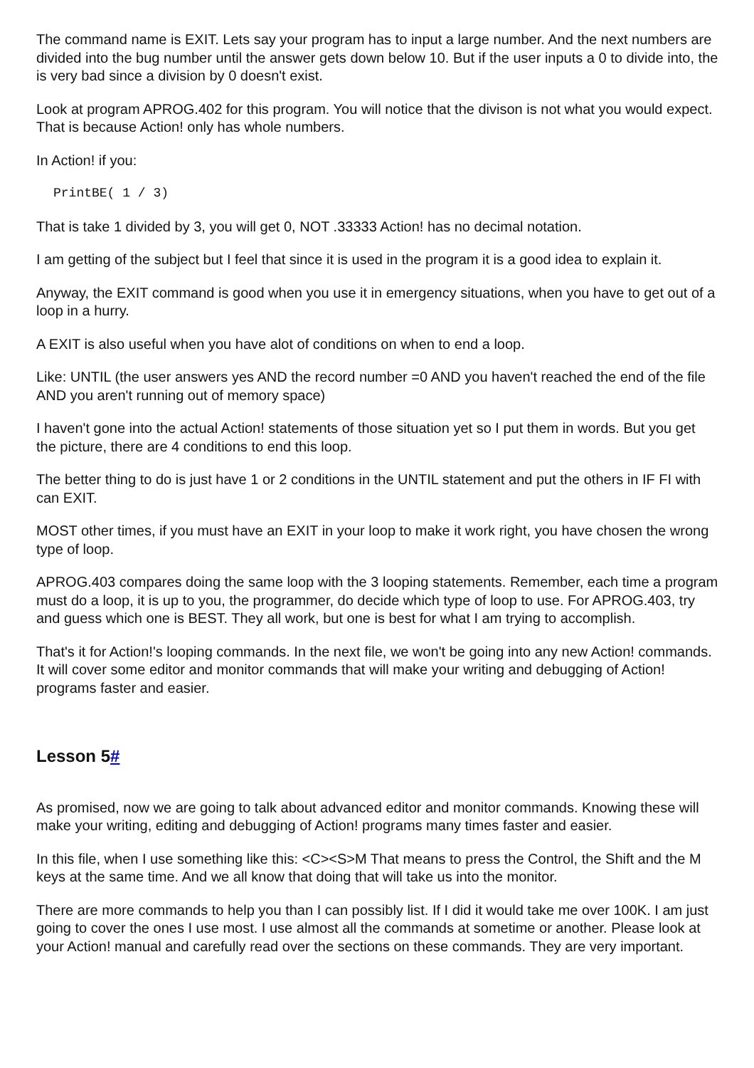The command name is EXIT. Lets say your program has to input a large number. And the next numbers are divided into the bug number until the answer gets down below 10. But if the user inputs a 0 to divide into, the is very bad since a division by 0 doesn't exist.
Look at program APROG.402 for this program. You will notice that the divison is not what you would expect. That is because Action! only has whole numbers.
In Action! if you:
PrintBE( 1 / 3)
That is take 1 divided by 3, you will get 0, NOT .33333 Action! has no decimal notation.
I am getting of the subject but I feel that since it is used in the program it is a good idea to explain it.
Anyway, the EXIT command is good when you use it in emergency situations, when you have to get out of a loop in a hurry.
A EXIT is also useful when you have alot of conditions on when to end a loop.
Like: UNTIL (the user answers yes AND the record number =0 AND you haven't reached the end of the file AND you aren't running out of memory space)
I haven't gone into the actual Action! statements of those situation yet so I put them in words. But you get the picture, there are 4 conditions to end this loop.
The better thing to do is just have 1 or 2 conditions in the UNTIL statement and put the others in IF FI with can EXIT.
MOST other times, if you must have an EXIT in your loop to make it work right, you have chosen the wrong type of loop.
APROG.403 compares doing the same loop with the 3 looping statements. Remember, each time a program must do a loop, it is up to you, the programmer, do decide which type of loop to use. For APROG.403, try and guess which one is BEST. They all work, but one is best for what I am trying to accomplish.
That's it for Action!'s looping commands. In the next file, we won't be going into any new Action! commands. It will cover some editor and monitor commands that will make your writing and debugging of Action! programs faster and easier.
Lesson 5#
As promised, now we are going to talk about advanced editor and monitor commands. Knowing these will make your writing, editing and debugging of Action! programs many times faster and easier.
In this file, when I use something like this: <C><S>M That means to press the Control, the Shift and the M keys at the same time. And we all know that doing that will take us into the monitor.
There are more commands to help you than I can possibly list. If I did it would take me over 100K. I am just going to cover the ones I use most. I use almost all the commands at sometime or another. Please look at your Action! manual and carefully read over the sections on these commands. They are very important.